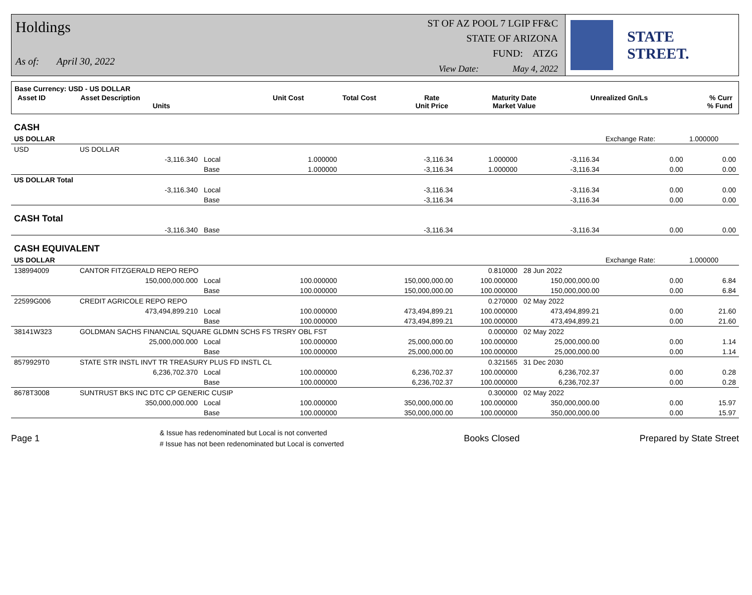Holdings
As of: April 30, 2022
ST OF AZ POOL 7 LGIP FF&C
STATE OF ARIZONA
FUND: ATZG
View Date: May 4, 2022
STATE STREET.
Base Currency: USD - US DOLLAR
| Asset ID | Asset Description Units | Unit Cost | Total Cost | Rate Unit Price | Maturity Date Market Value | Unrealized Gn/Ls | % Curr % Fund |
| --- | --- | --- | --- | --- | --- | --- | --- |
| CASH | | | | | | | | |
| US DOLLAR | | | | | | | Exchange Rate: | 1.000000 |
| USD | US DOLLAR | | | | | | | |
| | -3,116.340 | Local | 1.000000 | -3,116.34 | 1.000000 | -3,116.34 | 0.00 | 0.00 |
| | | Base | 1.000000 | -3,116.34 | 1.000000 | -3,116.34 | 0.00 | 0.00 |
| US DOLLAR Total | | | | | | | | |
| | -3,116.340 | Local | | -3,116.34 | | -3,116.34 | 0.00 | 0.00 |
| | | Base | | -3,116.34 | | -3,116.34 | 0.00 | 0.00 |
| CASH Total | | | | | | | | |
| | -3,116.340 | Base | | -3,116.34 | | -3,116.34 | 0.00 | 0.00 |
| CASH EQUIVALENT | | | | | | | | |
| US DOLLAR | | | | | | | Exchange Rate: | 1.000000 |
| 138994009 | CANTOR FITZGERALD REPO REPO | | | | 0.810000 | 28 Jun 2022 | | |
| | 150,000,000.000 | Local | 100.000000 | 150,000,000.00 | 100.000000 | 150,000,000.00 | 0.00 | 6.84 |
| | | Base | 100.000000 | 150,000,000.00 | 100.000000 | 150,000,000.00 | 0.00 | 6.84 |
| 22599G006 | CREDIT AGRICOLE REPO REPO | | | | 0.270000 | 02 May 2022 | | |
| | 473,494,899.210 | Local | 100.000000 | 473,494,899.21 | 100.000000 | 473,494,899.21 | 0.00 | 21.60 |
| | | Base | 100.000000 | 473,494,899.21 | 100.000000 | 473,494,899.21 | 0.00 | 21.60 |
| 38141W323 | GOLDMAN SACHS FINANCIAL SQUARE GLDMN SCHS FS TRSRY OBL FST | | | | 0.000000 | 02 May 2022 | | |
| | 25,000,000.000 | Local | 100.000000 | 25,000,000.00 | 100.000000 | 25,000,000.00 | 0.00 | 1.14 |
| | | Base | 100.000000 | 25,000,000.00 | 100.000000 | 25,000,000.00 | 0.00 | 1.14 |
| 8579929T0 | STATE STR INSTL INVT TR TREASURY PLUS FD INSTL CL | | | | 0.321565 | 31 Dec 2030 | | |
| | 6,236,702.370 | Local | 100.000000 | 6,236,702.37 | 100.000000 | 6,236,702.37 | 0.00 | 0.28 |
| | | Base | 100.000000 | 6,236,702.37 | 100.000000 | 6,236,702.37 | 0.00 | 0.28 |
| 8678T3008 | SUNTRUST BKS INC DTC CP GENERIC CUSIP | | | | 0.300000 | 02 May 2022 | | |
| | 350,000,000.000 | Local | 100.000000 | 350,000,000.00 | 100.000000 | 350,000,000.00 | 0.00 | 15.97 |
| | | Base | 100.000000 | 350,000,000.00 | 100.000000 | 350,000,000.00 | 0.00 | 15.97 |
Page 1
& Issue has redenominated but Local is not converted
# Issue has not been redenominated but Local is converted
Books Closed Prepared by State Street